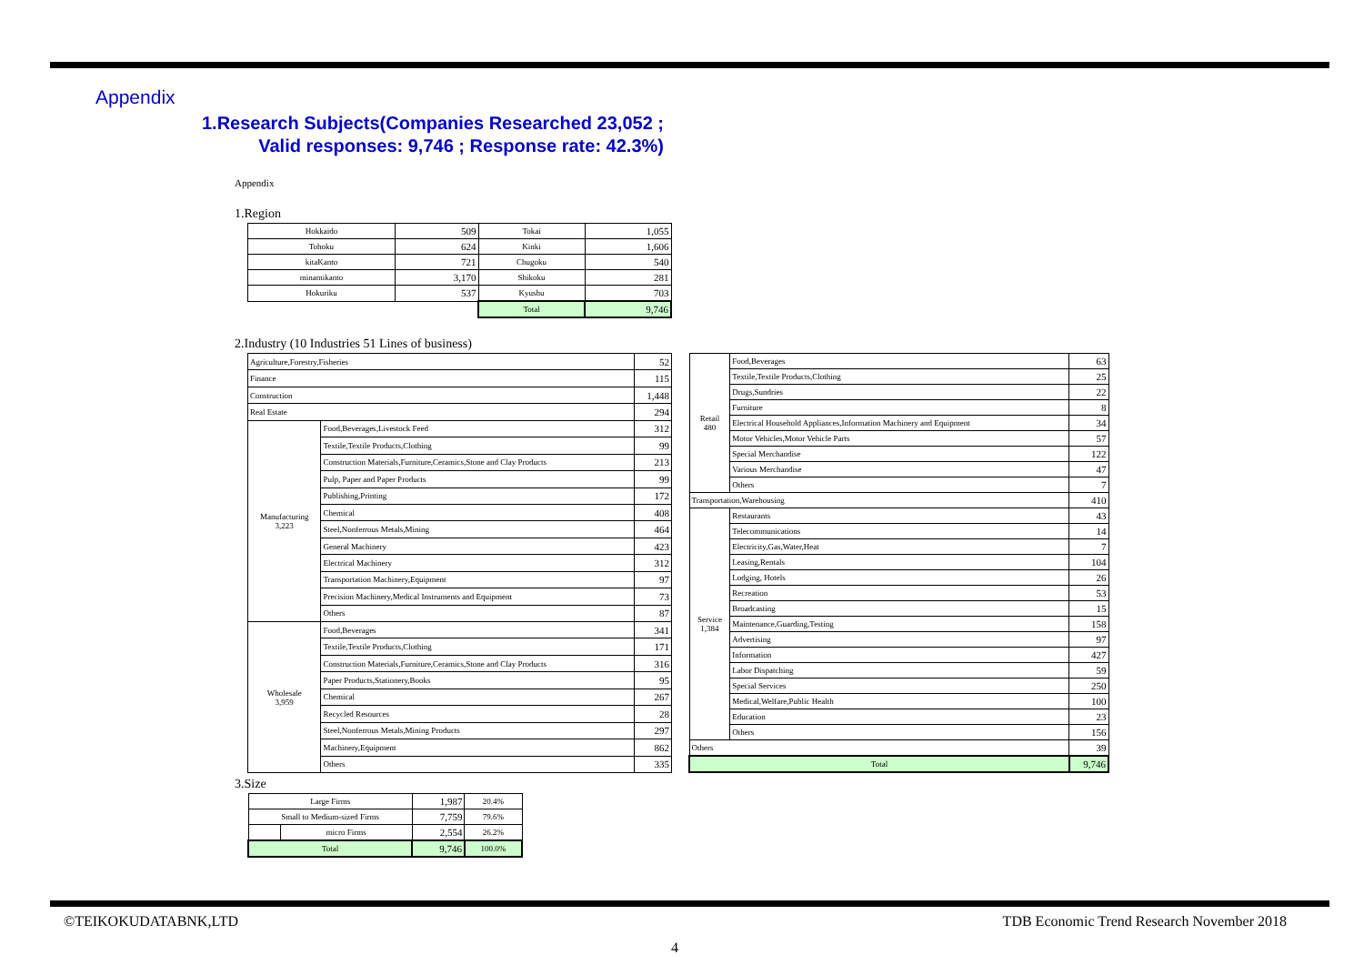Appendix
1.Research Subjects(Companies Researched 23,052 ; Valid responses: 9,746 ; Response rate: 42.3%)
Appendix
1.Region
| Hokkaido | 509 | Tokai | 1,055 |
| Tohoku | 624 | Kinki | 1,606 |
| kitaKanto | 721 | Chugoku | 540 |
| minamikanto | 3,170 | Shikoku | 281 |
| Hokuriku | 537 | Kyushu | 703 |
| | | Total | 9,746 |
2.Industry (10 Industries 51 Lines of business)
| Agriculture,Forestry,Fisheries | | 52 |
| Finance | | 115 |
| Construction | | 1,448 |
| Real Estate | | 294 |
| Manufacturing 3,223 | Food,Beverages,Livestock Feed | 312 |
| | Textile,Textile Products,Clothing | 99 |
| | Construction Materials,Furniture,Ceramics,Stone and Clay Products | 213 |
| | Pulp, Paper and Paper Products | 99 |
| | Publishing,Printing | 172 |
| | Chemical | 408 |
| | Steel,Nonferrous Metals,Mining | 464 |
| | General Machinery | 423 |
| | Electrical Machinery | 312 |
| | Transportation Machinery,Equipment | 97 |
| | Precision Machinery,Medical Instruments and Equipment | 73 |
| | Others | 87 |
| Wholesale 3,959 | Food,Beverages | 341 |
| | Textile,Textile Products,Clothing | 171 |
| | Construction Materials,Furniture,Ceramics,Stone and Clay Products | 316 |
| | Paper Products,Stationery,Books | 95 |
| | Chemical | 267 |
| | Recycled Resources | 28 |
| | Steel,Nonferrous Metals,Mining Products | 297 |
| | Machinery,Equipment | 862 |
| | Others | 335 |
| Retail 480 | Food,Beverages | 63 |
| | Textile,Textile Products,Clothing | 25 |
| | Drugs,Sundries | 22 |
| | Furniture | 8 |
| | Electrical Household Appliances,Information Machinery and Equipment | 34 |
| | Motor Vehicles,Motor Vehicle Parts | 57 |
| | Special Merchandise | 122 |
| | Various Merchandise | 47 |
| | Others | 7 |
| Transportation,Warehousing | | 410 |
| Service 1,384 | Restaurants | 43 |
| | Telecommunications | 14 |
| | Electricity,Gas,Water,Heat | 7 |
| | Leasing,Rentals | 104 |
| | Lodging, Hotels | 26 |
| | Recreation | 53 |
| | Broadcasting | 15 |
| | Maintenance,Guarding,Testing | 158 |
| | Advertising | 97 |
| | Information | 427 |
| | Labor Dispatching | 59 |
| | Special Services | 250 |
| | Medical,Welfare,Public Health | 100 |
| | Education | 23 |
| | Others | 156 |
| Others | | 39 |
| Total | | 9,746 |
3.Size
| Large Firms | | 1,987 | 20.4% |
| Small to Medium-sized Firms | | 7,759 | 79.6% |
| | micro Firms | 2,554 | 26.2% |
| Total | | 9,746 | 100.0% |
©TEIKOKUDATABNK,LTD TDB Economic Trend Research November 2018
4